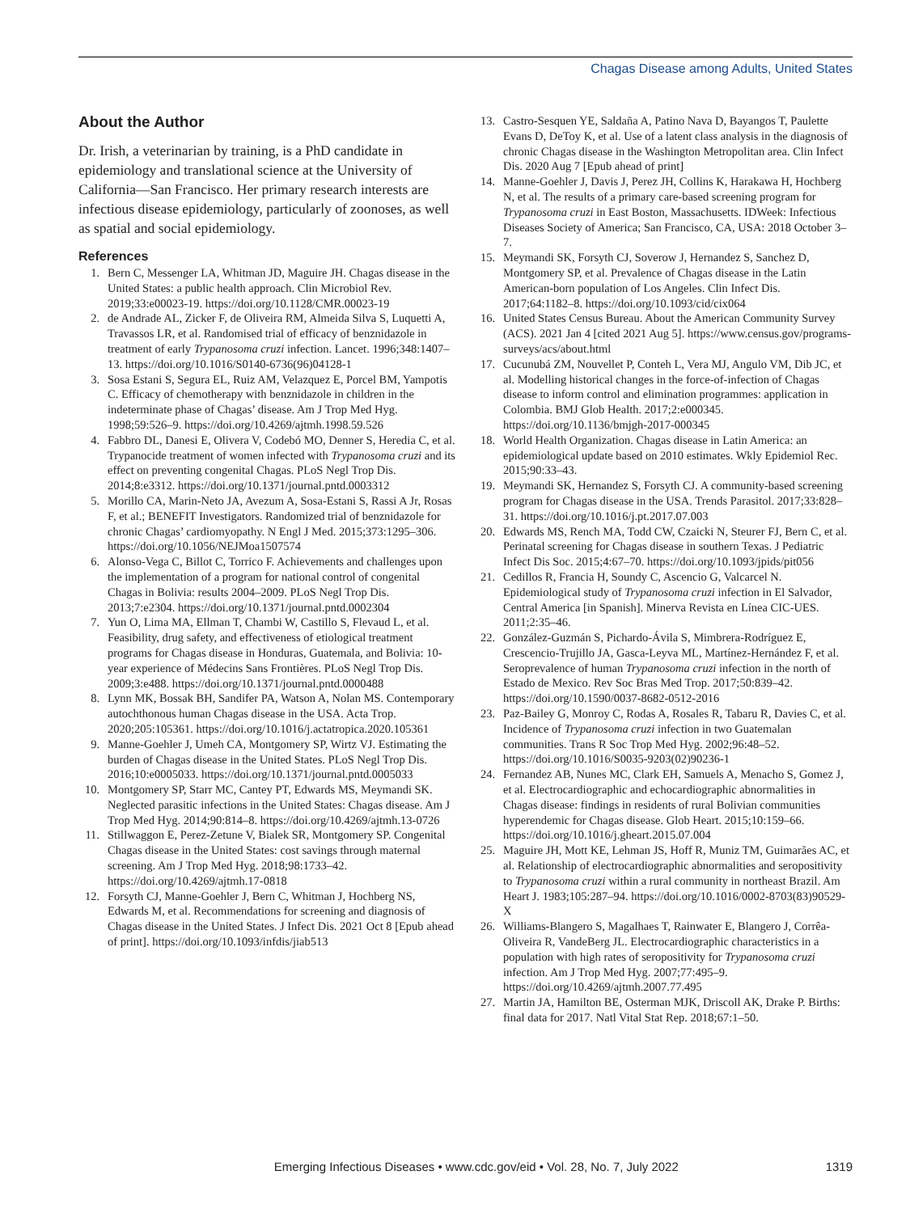Chagas Disease among Adults, United States
About the Author
Dr. Irish, a veterinarian by training, is a PhD candidate in epidemiology and translational science at the University of California—San Francisco. Her primary research interests are infectious disease epidemiology, particularly of zoonoses, as well as spatial and social epidemiology.
References
1. Bern C, Messenger LA, Whitman JD, Maguire JH. Chagas disease in the United States: a public health approach. Clin Microbiol Rev. 2019;33:e00023-19. https://doi.org/10.1128/CMR.00023-19
2. de Andrade AL, Zicker F, de Oliveira RM, Almeida Silva S, Luquetti A, Travassos LR, et al. Randomised trial of efficacy of benznidazole in treatment of early Trypanosoma cruzi infection. Lancet. 1996;348:1407–13. https://doi.org/10.1016/S0140-6736(96)04128-1
3. Sosa Estani S, Segura EL, Ruiz AM, Velazquez E, Porcel BM, Yampotis C. Efficacy of chemotherapy with benznidazole in children in the indeterminate phase of Chagas’ disease. Am J Trop Med Hyg. 1998;59:526–9. https://doi.org/10.4269/ajtmh.1998.59.526
4. Fabbro DL, Danesi E, Olivera V, Codebó MO, Denner S, Heredia C, et al. Trypanocide treatment of women infected with Trypanosoma cruzi and its effect on preventing congenital Chagas. PLoS Negl Trop Dis. 2014;8:e3312. https://doi.org/10.1371/journal.pntd.0003312
5. Morillo CA, Marin-Neto JA, Avezum A, Sosa-Estani S, Rassi A Jr, Rosas F, et al.; BENEFIT Investigators. Randomized trial of benznidazole for chronic Chagas’ cardiomyopathy. N Engl J Med. 2015;373:1295–306. https://doi.org/10.1056/NEJMoa1507574
6. Alonso-Vega C, Billot C, Torrico F. Achievements and challenges upon the implementation of a program for national control of congenital Chagas in Bolivia: results 2004–2009. PLoS Negl Trop Dis. 2013;7:e2304. https://doi.org/10.1371/journal.pntd.0002304
7. Yun O, Lima MA, Ellman T, Chambi W, Castillo S, Flevaud L, et al. Feasibility, drug safety, and effectiveness of etiological treatment programs for Chagas disease in Honduras, Guatemala, and Bolivia: 10-year experience of Médecins Sans Frontières. PLoS Negl Trop Dis. 2009;3:e488. https://doi.org/10.1371/journal.pntd.0000488
8. Lynn MK, Bossak BH, Sandifer PA, Watson A, Nolan MS. Contemporary autochthonous human Chagas disease in the USA. Acta Trop. 2020;205:105361. https://doi.org/10.1016/j.actatropica.2020.105361
9. Manne-Goehler J, Umeh CA, Montgomery SP, Wirtz VJ. Estimating the burden of Chagas disease in the United States. PLoS Negl Trop Dis. 2016;10:e0005033. https://doi.org/10.1371/journal.pntd.0005033
10. Montgomery SP, Starr MC, Cantey PT, Edwards MS, Meymandi SK. Neglected parasitic infections in the United States: Chagas disease. Am J Trop Med Hyg. 2014;90:814–8. https://doi.org/10.4269/ajtmh.13-0726
11. Stillwaggon E, Perez-Zetune V, Bialek SR, Montgomery SP. Congenital Chagas disease in the United States: cost savings through maternal screening. Am J Trop Med Hyg. 2018;98:1733–42. https://doi.org/10.4269/ajtmh.17-0818
12. Forsyth CJ, Manne-Goehler J, Bern C, Whitman J, Hochberg NS, Edwards M, et al. Recommendations for screening and diagnosis of Chagas disease in the United States. J Infect Dis. 2021 Oct 8 [Epub ahead of print]. https://doi.org/10.1093/infdis/jiab513
13. Castro-Sesquen YE, Saldaña A, Patino Nava D, Bayangos T, Paulette Evans D, DeToy K, et al. Use of a latent class analysis in the diagnosis of chronic Chagas disease in the Washington Metropolitan area. Clin Infect Dis. 2020 Aug 7 [Epub ahead of print]
14. Manne-Goehler J, Davis J, Perez JH, Collins K, Harakawa H, Hochberg N, et al. The results of a primary care-based screening program for Trypanosoma cruzi in East Boston, Massachusetts. IDWeek: Infectious Diseases Society of America; San Francisco, CA, USA: 2018 October 3–7.
15. Meymandi SK, Forsyth CJ, Soverow J, Hernandez S, Sanchez D, Montgomery SP, et al. Prevalence of Chagas disease in the Latin American-born population of Los Angeles. Clin Infect Dis. 2017;64:1182–8. https://doi.org/10.1093/cid/cix064
16. United States Census Bureau. About the American Community Survey (ACS). 2021 Jan 4 [cited 2021 Aug 5]. https://www.census.gov/programs-surveys/acs/about.html
17. Cucunubá ZM, Nouvellet P, Conteh L, Vera MJ, Angulo VM, Dib JC, et al. Modelling historical changes in the force-of-infection of Chagas disease to inform control and elimination programmes: application in Colombia. BMJ Glob Health. 2017;2:e000345. https://doi.org/10.1136/bmjgh-2017-000345
18. World Health Organization. Chagas disease in Latin America: an epidemiological update based on 2010 estimates. Wkly Epidemiol Rec. 2015;90:33–43.
19. Meymandi SK, Hernandez S, Forsyth CJ. A community-based screening program for Chagas disease in the USA. Trends Parasitol. 2017;33:828–31. https://doi.org/10.1016/j.pt.2017.07.003
20. Edwards MS, Rench MA, Todd CW, Czaicki N, Steurer FJ, Bern C, et al. Perinatal screening for Chagas disease in southern Texas. J Pediatric Infect Dis Soc. 2015;4:67–70. https://doi.org/10.1093/jpids/pit056
21. Cedillos R, Francia H, Soundy C, Ascencio G, Valcarcel N. Epidemiological study of Trypanosoma cruzi infection in El Salvador, Central America [in Spanish]. Minerva Revista en Línea CIC-UES. 2011;2:35–46.
22. González-Guzmán S, Pichardo-Ávila S, Mimbrera-Rodríguez E, Crescencio-Trujillo JA, Gasca-Leyva ML, Martínez-Hernández F, et al. Seroprevalence of human Trypanosoma cruzi infection in the north of Estado de Mexico. Rev Soc Bras Med Trop. 2017;50:839–42. https://doi.org/10.1590/0037-8682-0512-2016
23. Paz-Bailey G, Monroy C, Rodas A, Rosales R, Tabaru R, Davies C, et al. Incidence of Trypanosoma cruzi infection in two Guatemalan communities. Trans R Soc Trop Med Hyg. 2002;96:48–52. https://doi.org/10.1016/S0035-9203(02)90236-1
24. Fernandez AB, Nunes MC, Clark EH, Samuels A, Menacho S, Gomez J, et al. Electrocardiographic and echocardiographic abnormalities in Chagas disease: findings in residents of rural Bolivian communities hyperendemic for Chagas disease. Glob Heart. 2015;10:159–66. https://doi.org/10.1016/j.gheart.2015.07.004
25. Maguire JH, Mott KE, Lehman JS, Hoff R, Muniz TM, Guimarães AC, et al. Relationship of electrocardiographic abnormalities and seropositivity to Trypanosoma cruzi within a rural community in northeast Brazil. Am Heart J. 1983;105:287–94. https://doi.org/10.1016/0002-8703(83)90529-X
26. Williams-Blangero S, Magalhaes T, Rainwater E, Blangero J, Corrêa-Oliveira R, VandeBerg JL. Electrocardiographic characteristics in a population with high rates of seropositivity for Trypanosoma cruzi infection. Am J Trop Med Hyg. 2007;77:495–9. https://doi.org/10.4269/ajtmh.2007.77.495
27. Martin JA, Hamilton BE, Osterman MJK, Driscoll AK, Drake P. Births: final data for 2017. Natl Vital Stat Rep. 2018;67:1–50.
Emerging Infectious Diseases • www.cdc.gov/eid • Vol. 28, No. 7, July 2022 1319